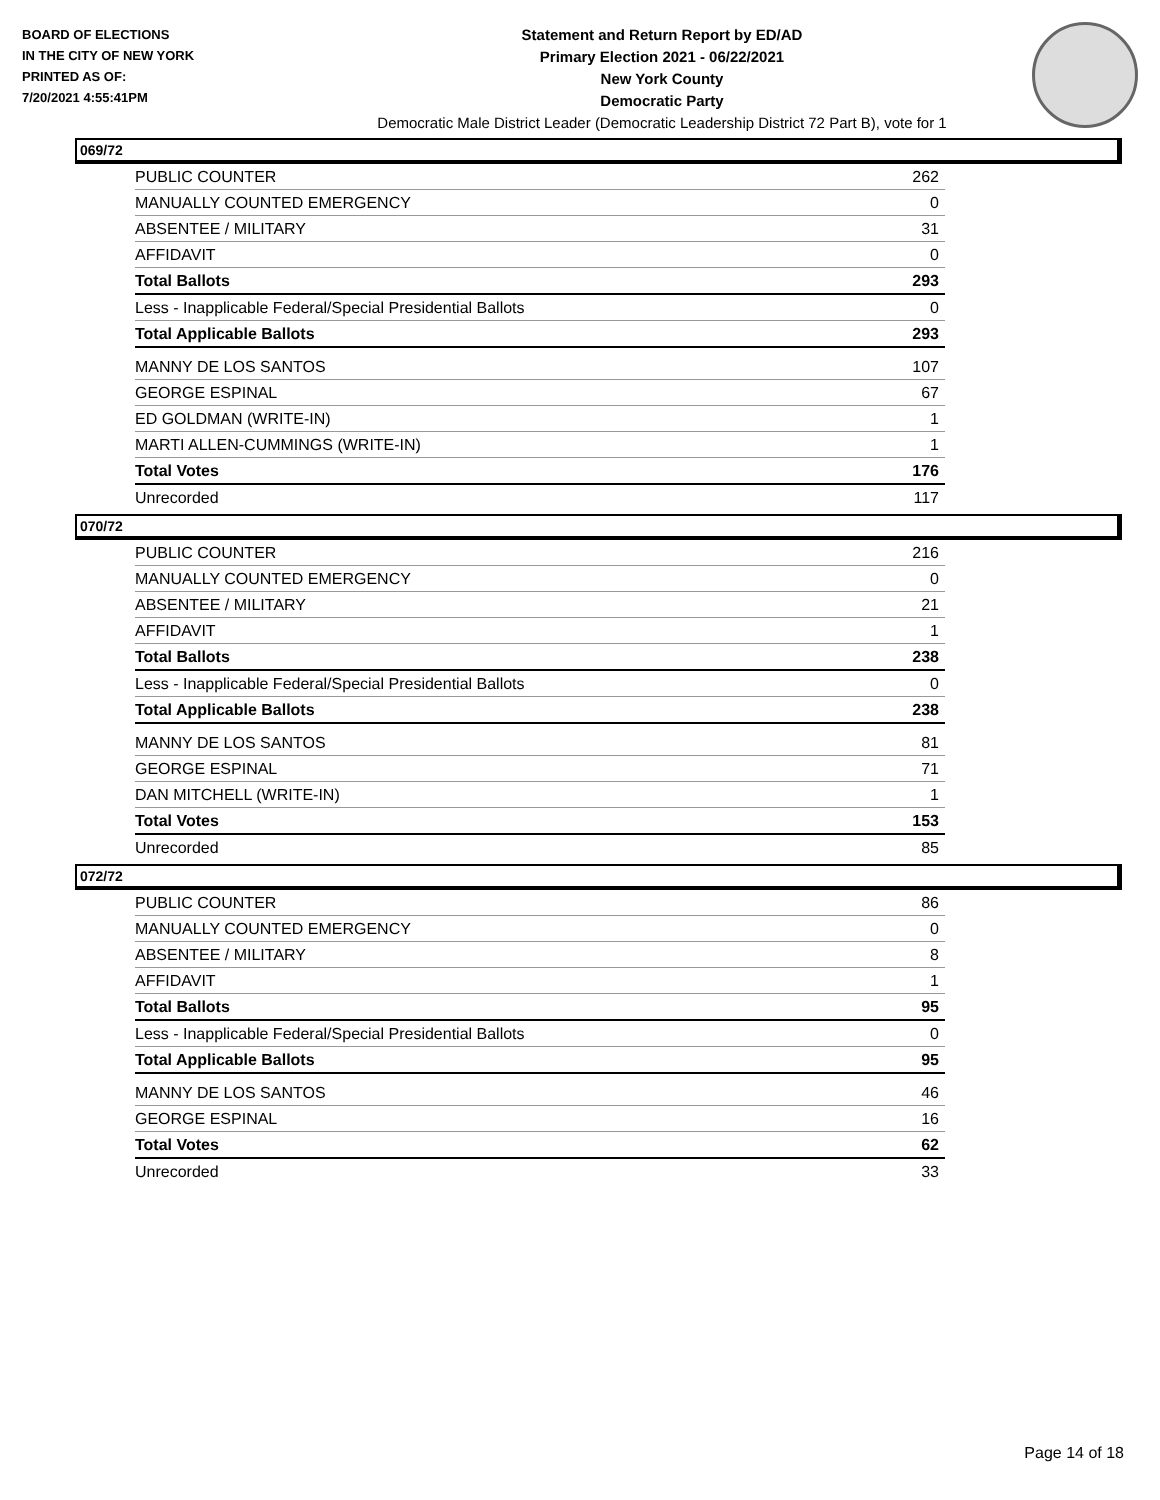BOARD OF ELECTIONS
IN THE CITY OF NEW YORK
PRINTED AS OF:
7/20/2021 4:55:41PM
Statement and Return Report by ED/AD
Primary Election 2021 - 06/22/2021
New York County
Democratic Party
Democratic Male District Leader (Democratic Leadership District 72 Part B), vote for 1
069/72
| PUBLIC COUNTER | 262 |
| MANUALLY COUNTED EMERGENCY | 0 |
| ABSENTEE / MILITARY | 31 |
| AFFIDAVIT | 0 |
| Total Ballots | 293 |
| Less - Inapplicable Federal/Special Presidential Ballots | 0 |
| Total Applicable Ballots | 293 |
| MANNY DE LOS SANTOS | 107 |
| GEORGE ESPINAL | 67 |
| ED GOLDMAN (WRITE-IN) | 1 |
| MARTI ALLEN-CUMMINGS (WRITE-IN) | 1 |
| Total Votes | 176 |
| Unrecorded | 117 |
070/72
| PUBLIC COUNTER | 216 |
| MANUALLY COUNTED EMERGENCY | 0 |
| ABSENTEE / MILITARY | 21 |
| AFFIDAVIT | 1 |
| Total Ballots | 238 |
| Less - Inapplicable Federal/Special Presidential Ballots | 0 |
| Total Applicable Ballots | 238 |
| MANNY DE LOS SANTOS | 81 |
| GEORGE ESPINAL | 71 |
| DAN MITCHELL (WRITE-IN) | 1 |
| Total Votes | 153 |
| Unrecorded | 85 |
072/72
| PUBLIC COUNTER | 86 |
| MANUALLY COUNTED EMERGENCY | 0 |
| ABSENTEE / MILITARY | 8 |
| AFFIDAVIT | 1 |
| Total Ballots | 95 |
| Less - Inapplicable Federal/Special Presidential Ballots | 0 |
| Total Applicable Ballots | 95 |
| MANNY DE LOS SANTOS | 46 |
| GEORGE ESPINAL | 16 |
| Total Votes | 62 |
| Unrecorded | 33 |
Page 14 of 18